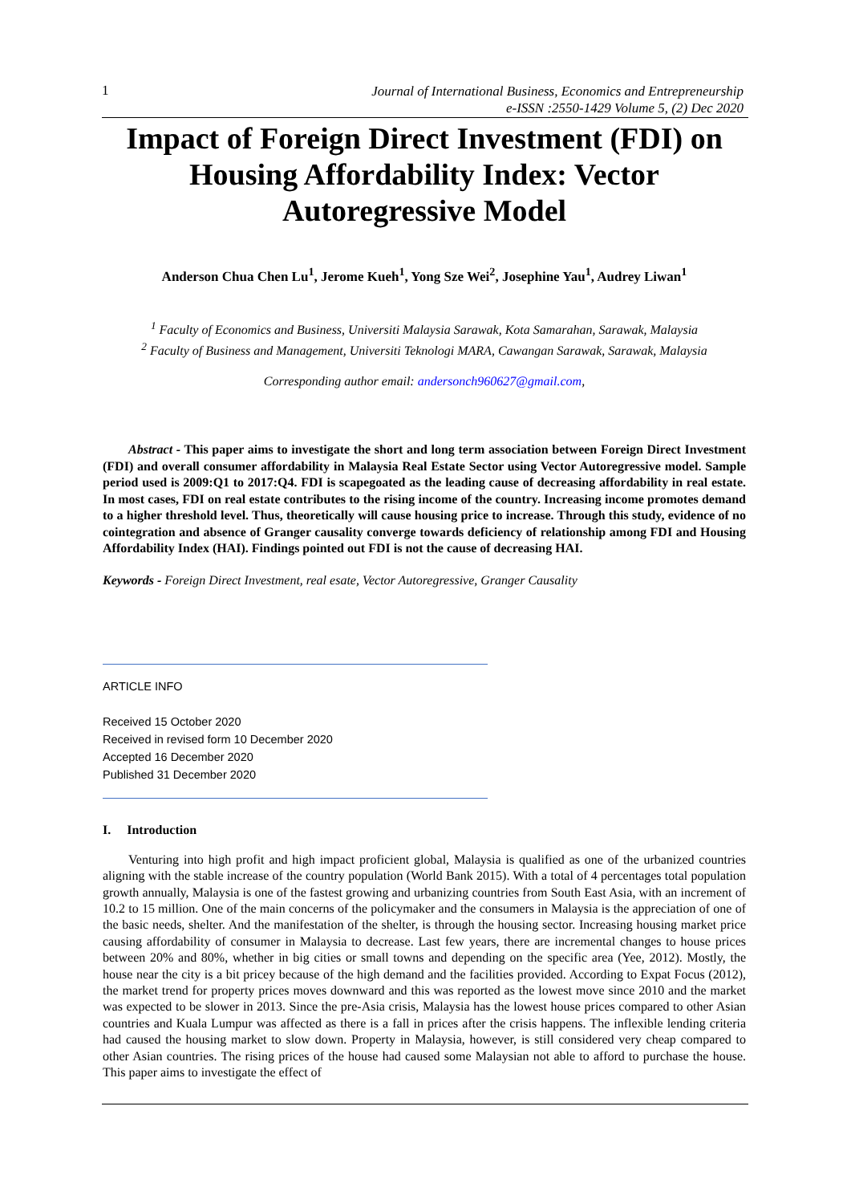1
Journal of International Business, Economics and Entrepreneurship
e-ISSN :2550-1429 Volume 5, (2) Dec 2020
Impact of Foreign Direct Investment (FDI) on Housing Affordability Index: Vector Autoregressive Model
Anderson Chua Chen Lu<sup>1</sup>, Jerome Kueh<sup>1</sup>, Yong Sze Wei<sup>2</sup>, Josephine Yau<sup>1</sup>, Audrey Liwan<sup>1</sup>
<sup>1</sup> Faculty of Economics and Business, Universiti Malaysia Sarawak, Kota Samarahan, Sarawak, Malaysia
<sup>2</sup> Faculty of Business and Management, Universiti Teknologi MARA, Cawangan Sarawak, Sarawak, Malaysia
Corresponding author email: andersonch960627@gmail.com,
Abstract - This paper aims to investigate the short and long term association between Foreign Direct Investment (FDI) and overall consumer affordability in Malaysia Real Estate Sector using Vector Autoregressive model. Sample period used is 2009:Q1 to 2017:Q4. FDI is scapegoated as the leading cause of decreasing affordability in real estate. In most cases, FDI on real estate contributes to the rising income of the country. Increasing income promotes demand to a higher threshold level. Thus, theoretically will cause housing price to increase. Through this study, evidence of no cointegration and absence of Granger causality converge towards deficiency of relationship among FDI and Housing Affordability Index (HAI). Findings pointed out FDI is not the cause of decreasing HAI.
Keywords - Foreign Direct Investment, real esate, Vector Autoregressive, Granger Causality
ARTICLE INFO
Received 15 October 2020
Received in revised form 10 December 2020
Accepted 16 December 2020
Published 31 December 2020
I. Introduction
Venturing into high profit and high impact proficient global, Malaysia is qualified as one of the urbanized countries aligning with the stable increase of the country population (World Bank 2015). With a total of 4 percentages total population growth annually, Malaysia is one of the fastest growing and urbanizing countries from South East Asia, with an increment of 10.2 to 15 million. One of the main concerns of the policymaker and the consumers in Malaysia is the appreciation of one of the basic needs, shelter. And the manifestation of the shelter, is through the housing sector. Increasing housing market price causing affordability of consumer in Malaysia to decrease. Last few years, there are incremental changes to house prices between 20% and 80%, whether in big cities or small towns and depending on the specific area (Yee, 2012). Mostly, the house near the city is a bit pricey because of the high demand and the facilities provided. According to Expat Focus (2012), the market trend for property prices moves downward and this was reported as the lowest move since 2010 and the market was expected to be slower in 2013. Since the pre-Asia crisis, Malaysia has the lowest house prices compared to other Asian countries and Kuala Lumpur was affected as there is a fall in prices after the crisis happens. The inflexible lending criteria had caused the housing market to slow down. Property in Malaysia, however, is still considered very cheap compared to other Asian countries. The rising prices of the house had caused some Malaysian not able to afford to purchase the house. This paper aims to investigate the effect of